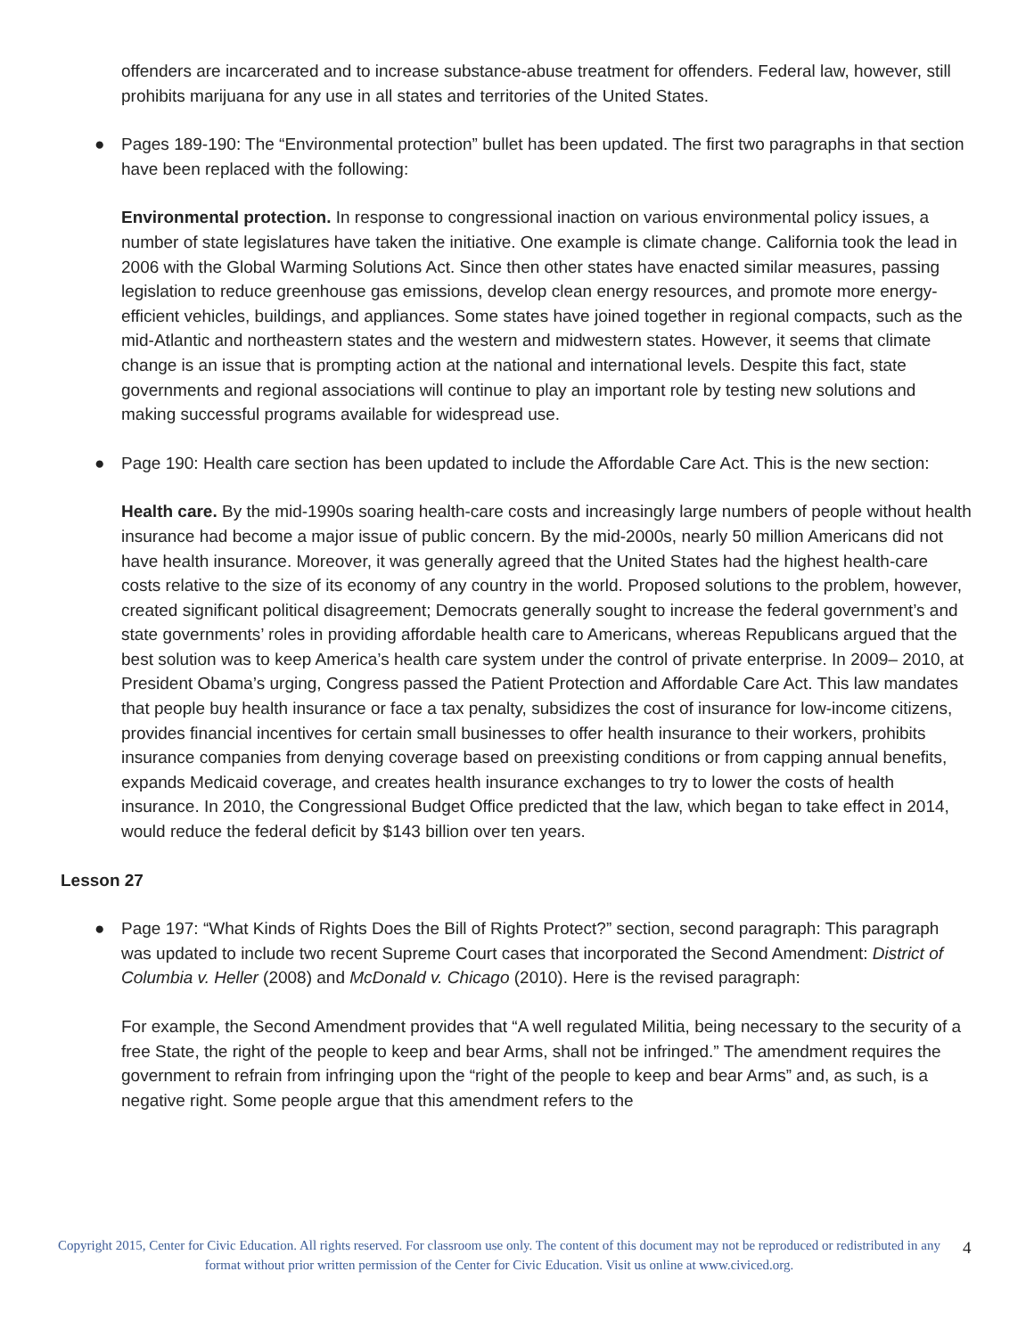offenders are incarcerated and to increase substance-abuse treatment for offenders. Federal law, however, still prohibits marijuana for any use in all states and territories of the United States.
● Pages 189-190: The “Environmental protection” bullet has been updated. The first two paragraphs in that section have been replaced with the following:
Environmental protection. In response to congressional inaction on various environmental policy issues, a number of state legislatures have taken the initiative. One example is climate change. California took the lead in 2006 with the Global Warming Solutions Act. Since then other states have enacted similar measures, passing legislation to reduce greenhouse gas emissions, develop clean energy resources, and promote more energy- efficient vehicles, buildings, and appliances. Some states have joined together in regional compacts, such as the mid-Atlantic and northeastern states and the western and midwestern states. However, it seems that climate change is an issue that is prompting action at the national and international levels. Despite this fact, state governments and regional associations will continue to play an important role by testing new solutions and making successful programs available for widespread use.
● Page 190: Health care section has been updated to include the Affordable Care Act. This is the new section:
Health care. By the mid-1990s soaring health-care costs and increasingly large numbers of people without health insurance had become a major issue of public concern. By the mid-2000s, nearly 50 million Americans did not have health insurance. Moreover, it was generally agreed that the United States had the highest health-care costs relative to the size of its economy of any country in the world. Proposed solutions to the problem, however, created significant political disagreement; Democrats generally sought to increase the federal government’s and state governments’ roles in providing affordable health care to Americans, whereas Republicans argued that the best solution was to keep America’s health care system under the control of private enterprise. In 2009– 2010, at President Obama’s urging, Congress passed the Patient Protection and Affordable Care Act. This law mandates that people buy health insurance or face a tax penalty, subsidizes the cost of insurance for low-income citizens, provides financial incentives for certain small businesses to offer health insurance to their workers, prohibits insurance companies from denying coverage based on preexisting conditions or from capping annual benefits, expands Medicaid coverage, and creates health insurance exchanges to try to lower the costs of health insurance. In 2010, the Congressional Budget Office predicted that the law, which began to take effect in 2014, would reduce the federal deficit by $143 billion over ten years.
Lesson 27
● Page 197: “What Kinds of Rights Does the Bill of Rights Protect?” section, second paragraph: This paragraph was updated to include two recent Supreme Court cases that incorporated the Second Amendment: District of Columbia v. Heller (2008) and McDonald v. Chicago (2010). Here is the revised paragraph:
For example, the Second Amendment provides that “A well regulated Militia, being necessary to the security of a free State, the right of the people to keep and bear Arms, shall not be infringed.” The amendment requires the government to refrain from infringing upon the “right of the people to keep and bear Arms” and, as such, is a negative right. Some people argue that this amendment refers to the
Copyright 2015, Center for Civic Education. All rights reserved. For classroom use only. The content of this document may not be reproduced or redistributed in any format without prior written permission of the Center for Civic Education. Visit us online at www.civiced.org.
4